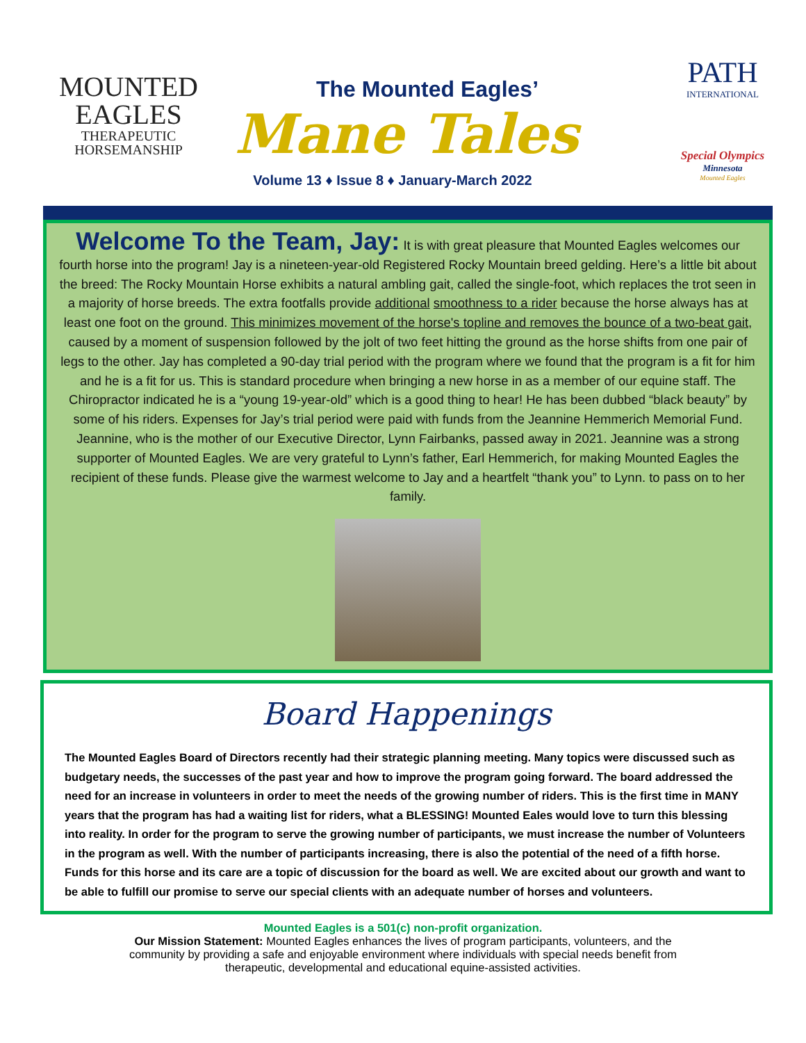MOUNTED
EAGLES
THERAPEUTIC
HORSEMANSHIP
The Mounted Eagles’
Mane Tales
Volume 13 ♦ Issue 8 ♦ January-March 2022
PATH
INTERNATIONAL
Special Olympics
Minnesota
Mounted Eagles
Welcome To the Team, Jay:
It is with great pleasure that Mounted Eagles welcomes our fourth horse into the program! Jay is a nineteen-year-old Registered Rocky Mountain breed gelding. Here’s a little bit about the breed: The Rocky Mountain Horse exhibits a natural ambling gait, called the single-foot, which replaces the trot seen in a majority of horse breeds. The extra footfalls provide additional smoothness to a rider because the horse always has at least one foot on the ground. This minimizes movement of the horse's topline and removes the bounce of a two-beat gait, caused by a moment of suspension followed by the jolt of two feet hitting the ground as the horse shifts from one pair of legs to the other. Jay has completed a 90-day trial period with the program where we found that the program is a fit for him and he is a fit for us. This is standard procedure when bringing a new horse in as a member of our equine staff. The Chiropractor indicated he is a “young 19-year-old” which is a good thing to hear! He has been dubbed “black beauty” by some of his riders. Expenses for Jay’s trial period were paid with funds from the Jeannine Hemmerich Memorial Fund. Jeannine, who is the mother of our Executive Director, Lynn Fairbanks, passed away in 2021. Jeannine was a strong supporter of Mounted Eagles. We are very grateful to Lynn’s father, Earl Hemmerich, for making Mounted Eagles the recipient of these funds. Please give the warmest welcome to Jay and a heartfelt “thank you” to Lynn. to pass on to her family.
Board Happenings
The Mounted Eagles Board of Directors recently had their strategic planning meeting. Many topics were discussed such as budgetary needs, the successes of the past year and how to improve the program going forward. The board addressed the need for an increase in volunteers in order to meet the needs of the growing number of riders. This is the first time in MANY years that the program has had a waiting list for riders, what a BLESSING! Mounted Eales would love to turn this blessing into reality. In order for the program to serve the growing number of participants, we must increase the number of Volunteers in the program as well. With the number of participants increasing, there is also the potential of the need of a fifth horse. Funds for this horse and its care are a topic of discussion for the board as well. We are excited about our growth and want to be able to fulfill our promise to serve our special clients with an adequate number of horses and volunteers.
Mounted Eagles is a 501(c) non-profit organization.
Our Mission Statement: Mounted Eagles enhances the lives of program participants, volunteers, and the
community by providing a safe and enjoyable environment where individuals with special needs benefit from
therapeutic, developmental and educational equine-assisted activities.